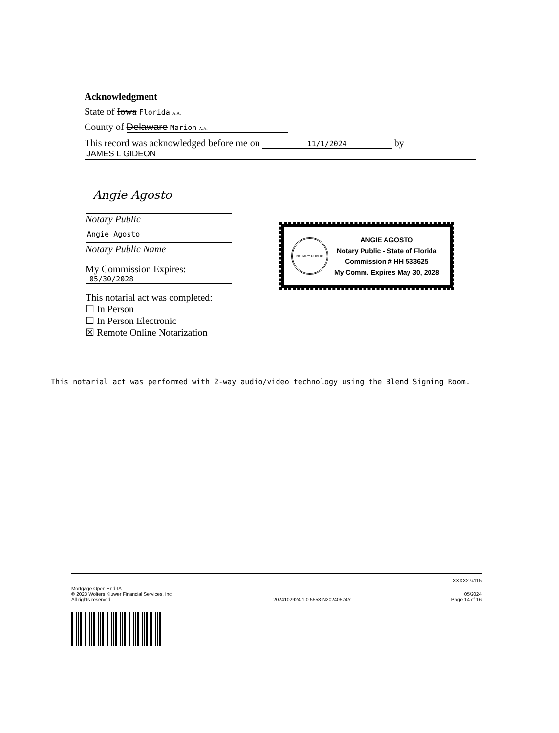Acknowledgment
State of Iowa Florida A.A.
County of Delaware Marion A.A.
This record was acknowledged before me on 11/1/2024 by
JAMES L GIDEON
Angie Agosto
Notary Public
Angie Agosto
Notary Public Name
My Commission Expires:
05/30/2028
This notarial act was completed:
☐ In Person
☐ In Person Electronic
☒ Remote Online Notarization
NOTARY PUBLIC
ANGIE AGOSTO
Notary Public - State of Florida
Commission # HH 533625
My Comm. Expires May 30, 2028
This notarial act was performed with 2-way audio/video technology using the Blend Signing Room.
XXXX274115
Mortgage Open End-IA
© 2023 Wolters Kluwer Financial Services, Inc.
All rights reserved.
2024102924.1.0.5558-N20240524Y
05/2024
Page 14 of 16